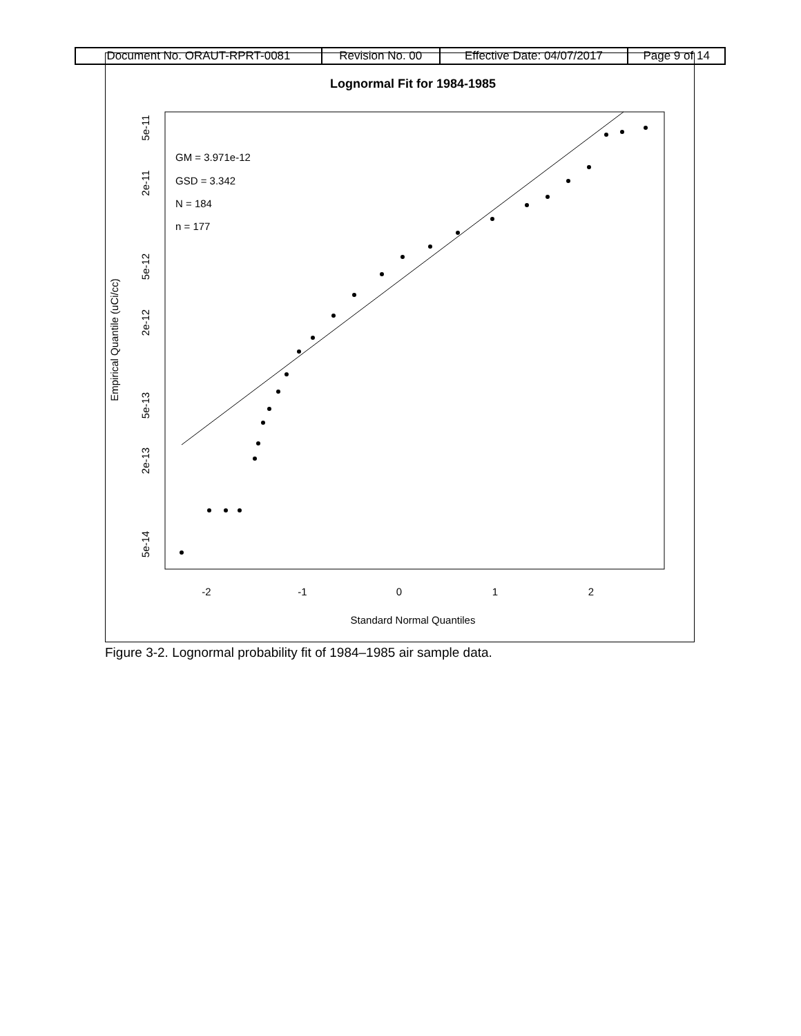| Document No. ORAUT-RPRT-0081 | Revision No. 00 | Effective Date: 04/07/2017 | Page 9 of 14 |
Lognormal Fit for 1984-1985
GM = 3.971e-12
GSD = 3.342
N = 184
n = 177
5e-11
2e-11
5e-12
2e-12
5e-13
2e-13
5e-14
Empirical Quantile (uCi/cc)
-2
-1
0
1
2
Standard Normal Quantiles
Figure 3-2. Lognormal probability fit of 1984–1985 air sample data.